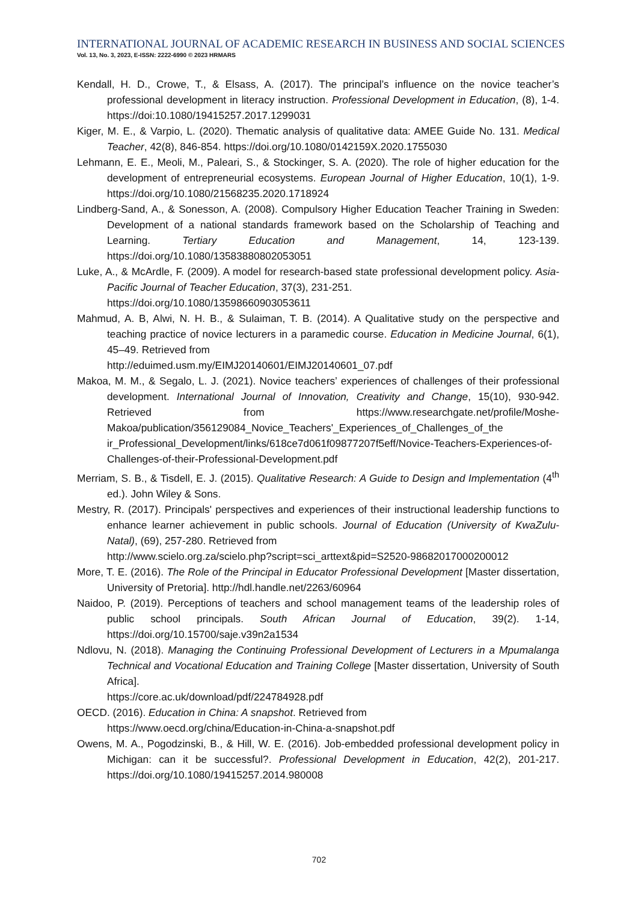INTERNATIONAL JOURNAL OF ACADEMIC RESEARCH IN BUSINESS AND SOCIAL SCIENCES
Vol. 13, No. 3, 2023, E-ISSN: 2222-6990 © 2023 HRMARS
Kendall, H. D., Crowe, T., & Elsass, A. (2017). The principal’s influence on the novice teacher’s professional development in literacy instruction. Professional Development in Education, (8), 1-4. https://doi:10.1080/19415257.2017.1299031
Kiger, M. E., & Varpio, L. (2020). Thematic analysis of qualitative data: AMEE Guide No. 131. Medical Teacher, 42(8), 846-854. https://doi.org/10.1080/0142159X.2020.1755030
Lehmann, E. E., Meoli, M., Paleari, S., & Stockinger, S. A. (2020). The role of higher education for the development of entrepreneurial ecosystems. European Journal of Higher Education, 10(1), 1-9. https://doi.org/10.1080/21568235.2020.1718924
Lindberg-Sand, A., & Sonesson, A. (2008). Compulsory Higher Education Teacher Training in Sweden: Development of a national standards framework based on the Scholarship of Teaching and Learning. Tertiary Education and Management, 14, 123-139. https://doi.org/10.1080/13583880802053051
Luke, A., & McArdle, F. (2009). A model for research-based state professional development policy. Asia-Pacific Journal of Teacher Education, 37(3), 231-251.
https://doi.org/10.1080/13598660903053611
Mahmud, A. B, Alwi, N. H. B., & Sulaiman, T. B. (2014). A Qualitative study on the perspective and teaching practice of novice lecturers in a paramedic course. Education in Medicine Journal, 6(1), 45–49. Retrieved from
http://eduimed.usm.my/EIMJ20140601/EIMJ20140601_07.pdf
Makoa, M. M., & Segalo, L. J. (2021). Novice teachers’ experiences of challenges of their professional development. International Journal of Innovation, Creativity and Change, 15(10), 930-942. Retrieved from https://www.researchgate.net/profile/Moshe-Makoa/publication/356129084_Novice_Teachers'_Experiences_of_Challenges_of_the ir_Professional_Development/links/618ce7d061f09877207f5eff/Novice-Teachers-Experiences-of-Challenges-of-their-Professional-Development.pdf
Merriam, S. B., & Tisdell, E. J. (2015). Qualitative Research: A Guide to Design and Implementation (4<sup>th</sup> ed.). John Wiley & Sons.
Mestry, R. (2017). Principals' perspectives and experiences of their instructional leadership functions to enhance learner achievement in public schools. Journal of Education (University of KwaZulu-Natal), (69), 257-280. Retrieved from
http://www.scielo.org.za/scielo.php?script=sci_arttext&pid=S2520-98682017000200012
More, T. E. (2016). The Role of the Principal in Educator Professional Development [Master dissertation, University of Pretoria]. http://hdl.handle.net/2263/60964
Naidoo, P. (2019). Perceptions of teachers and school management teams of the leadership roles of public school principals. South African Journal of Education, 39(2). 1-14, https://doi.org/10.15700/saje.v39n2a1534
Ndlovu, N. (2018). Managing the Continuing Professional Development of Lecturers in a Mpumalanga Technical and Vocational Education and Training College [Master dissertation, University of South Africa].
https://core.ac.uk/download/pdf/224784928.pdf
OECD. (2016). Education in China: A snapshot. Retrieved from
https://www.oecd.org/china/Education-in-China-a-snapshot.pdf
Owens, M. A., Pogodzinski, B., & Hill, W. E. (2016). Job-embedded professional development policy in Michigan: can it be successful?. Professional Development in Education, 42(2), 201-217. https://doi.org/10.1080/19415257.2014.980008
702